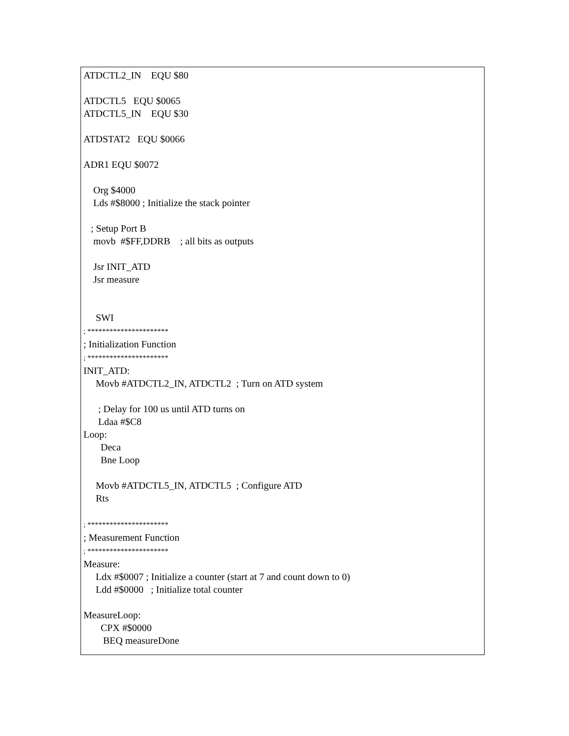ATDCTL2_IN EQU $80 ATDCTL5 EQU $0065 ATDCTL5_IN EQU $30 ATDSTAT2 EQU $0066 ADR1 EQU $0072 Org $4000 Lds #$8000 ; Initialize the stack pointer ; Setup Port B movb #$FF,DDRB ; all bits as outputs Jsr INIT_ATD Jsr measure SWI ; ********************** ; Initialization Function ; ********************** INIT_ATD: Movb #ATDCTL2_IN, ATDCTL2 ; Turn on ATD system ; Delay for 100 us until ATD turns on Ldaa #$C8 Loop: Deca Bne Loop Movb #ATDCTL5_IN, ATDCTL5 ; Configure ATD Rts ; ********************** ; Measurement Function ; ********************** Measure: Ldx #$0007 ; Initialize a counter (start at 7 and count down to 0) Ldd #$0000 ; Initialize total counter MeasureLoop: CPX #$0000 BEQ measureDone